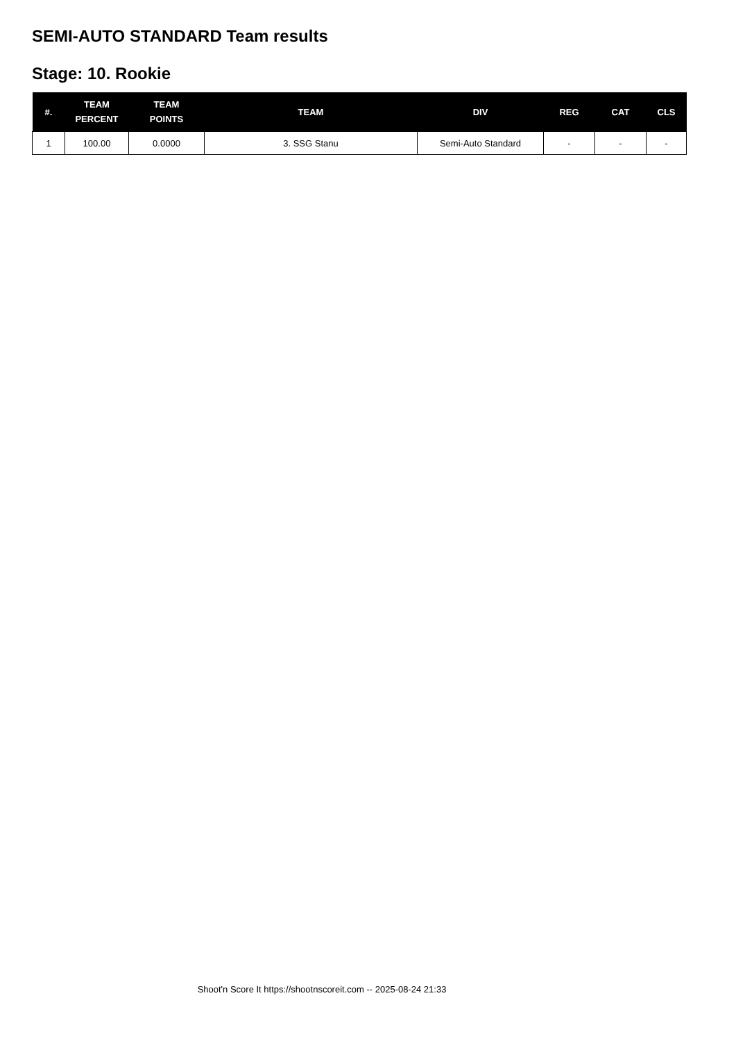SEMI-AUTO STANDARD Team results
Stage: 10. Rookie
| #. | TEAM PERCENT | TEAM POINTS | TEAM | DIV | REG | CAT | CLS |
| --- | --- | --- | --- | --- | --- | --- | --- |
| 1 | 100.00 | 0.0000 | 3. SSG Stanu | Semi-Auto Standard | - | - | - |
Shoot'n Score It https://shootnscoreit.com -- 2025-08-24 21:33